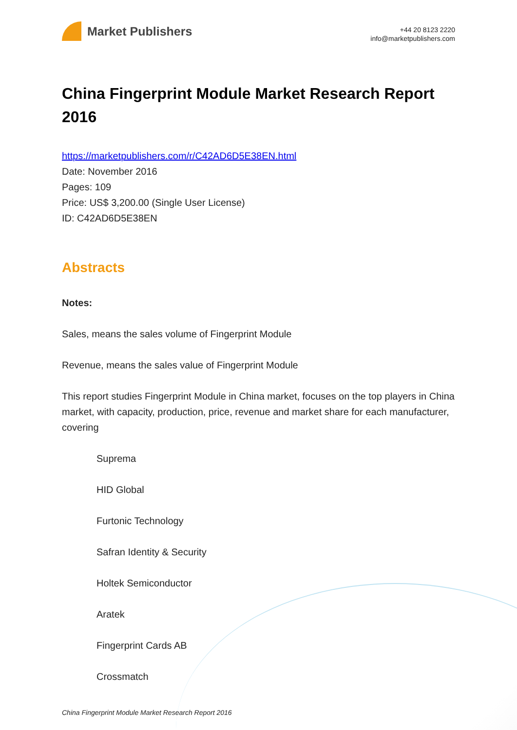Market Publishers
+44 20 8123 2220
info@marketpublishers.com
China Fingerprint Module Market Research Report 2016
https://marketpublishers.com/r/C42AD6D5E38EN.html
Date: November 2016
Pages: 109
Price: US$ 3,200.00 (Single User License)
ID: C42AD6D5E38EN
Abstracts
Notes:
Sales, means the sales volume of Fingerprint Module
Revenue, means the sales value of Fingerprint Module
This report studies Fingerprint Module in China market, focuses on the top players in China market, with capacity, production, price, revenue and market share for each manufacturer, covering
Suprema
HID Global
Furtonic Technology
Safran Identity & Security
Holtek Semiconductor
Aratek
Fingerprint Cards AB
Crossmatch
China Fingerprint Module Market Research Report 2016